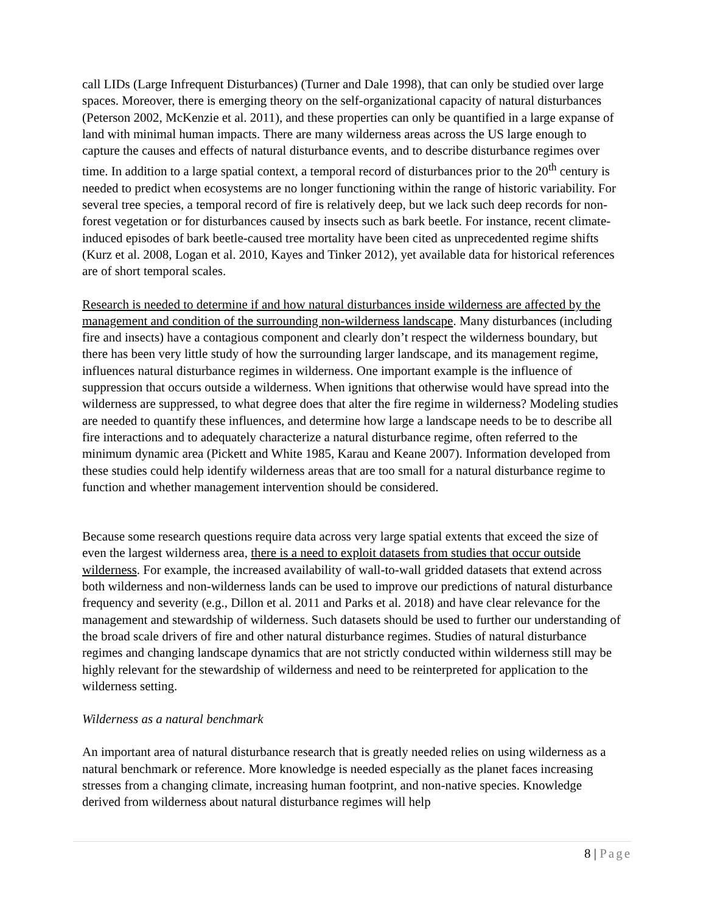call LIDs (Large Infrequent Disturbances) (Turner and Dale 1998), that can only be studied over large spaces. Moreover, there is emerging theory on the self-organizational capacity of natural disturbances (Peterson 2002, McKenzie et al. 2011), and these properties can only be quantified in a large expanse of land with minimal human impacts. There are many wilderness areas across the US large enough to capture the causes and effects of natural disturbance events, and to describe disturbance regimes over time. In addition to a large spatial context, a temporal record of disturbances prior to the 20<sup>th</sup> century is needed to predict when ecosystems are no longer functioning within the range of historic variability. For several tree species, a temporal record of fire is relatively deep, but we lack such deep records for non-forest vegetation or for disturbances caused by insects such as bark beetle. For instance, recent climate-induced episodes of bark beetle-caused tree mortality have been cited as unprecedented regime shifts (Kurz et al. 2008, Logan et al. 2010, Kayes and Tinker 2012), yet available data for historical references are of short temporal scales.
Research is needed to determine if and how natural disturbances inside wilderness are affected by the management and condition of the surrounding non-wilderness landscape. Many disturbances (including fire and insects) have a contagious component and clearly don’t respect the wilderness boundary, but there has been very little study of how the surrounding larger landscape, and its management regime, influences natural disturbance regimes in wilderness. One important example is the influence of suppression that occurs outside a wilderness. When ignitions that otherwise would have spread into the wilderness are suppressed, to what degree does that alter the fire regime in wilderness? Modeling studies are needed to quantify these influences, and determine how large a landscape needs to be to describe all fire interactions and to adequately characterize a natural disturbance regime, often referred to the minimum dynamic area (Pickett and White 1985, Karau and Keane 2007). Information developed from these studies could help identify wilderness areas that are too small for a natural disturbance regime to function and whether management intervention should be considered.
Because some research questions require data across very large spatial extents that exceed the size of even the largest wilderness area, there is a need to exploit datasets from studies that occur outside wilderness. For example, the increased availability of wall-to-wall gridded datasets that extend across both wilderness and non-wilderness lands can be used to improve our predictions of natural disturbance frequency and severity (e.g., Dillon et al. 2011 and Parks et al. 2018) and have clear relevance for the management and stewardship of wilderness. Such datasets should be used to further our understanding of the broad scale drivers of fire and other natural disturbance regimes. Studies of natural disturbance regimes and changing landscape dynamics that are not strictly conducted within wilderness still may be highly relevant for the stewardship of wilderness and need to be reinterpreted for application to the wilderness setting.
Wilderness as a natural benchmark
An important area of natural disturbance research that is greatly needed relies on using wilderness as a natural benchmark or reference. More knowledge is needed especially as the planet faces increasing stresses from a changing climate, increasing human footprint, and non-native species. Knowledge derived from wilderness about natural disturbance regimes will help
8 | Page